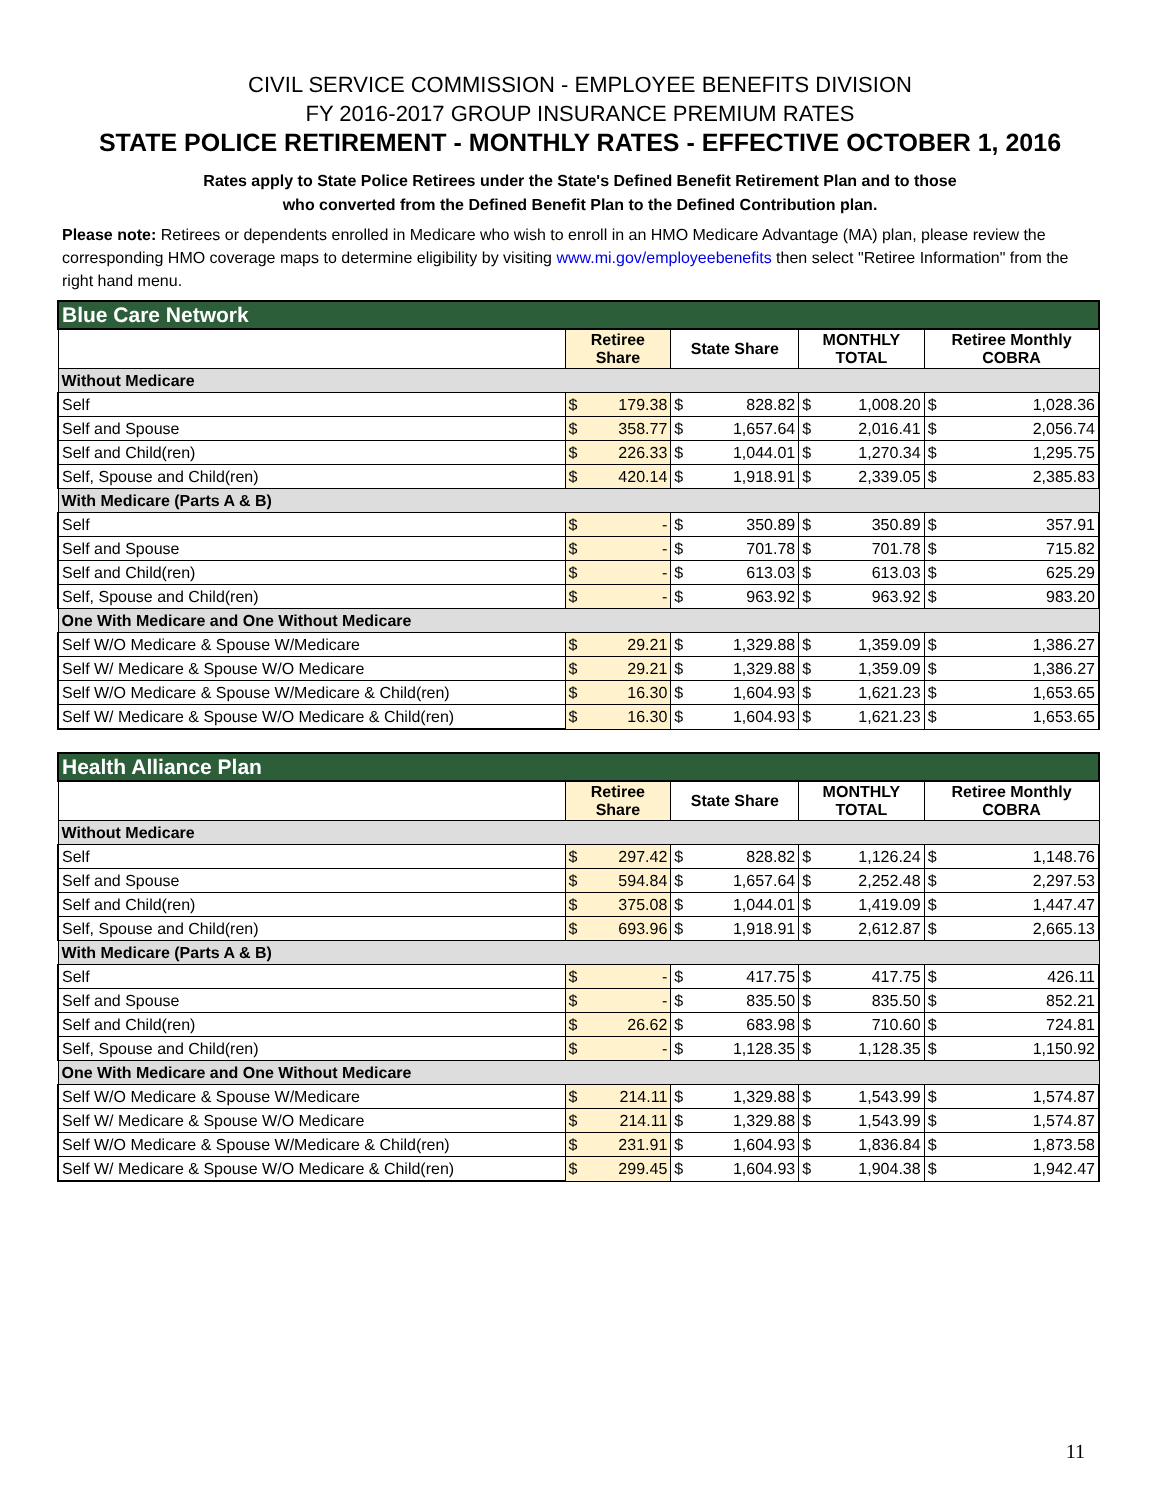CIVIL SERVICE COMMISSION - EMPLOYEE BENEFITS DIVISION
FY 2016-2017 GROUP INSURANCE PREMIUM RATES
STATE POLICE RETIREMENT - MONTHLY RATES - EFFECTIVE OCTOBER 1, 2016
Rates apply to State Police Retirees under the State's Defined Benefit Retirement Plan and to those
who converted from the Defined Benefit Plan to the Defined Contribution plan.
Please note: Retirees or dependents enrolled in Medicare who wish to enroll in an HMO Medicare Advantage (MA) plan, please review the corresponding HMO coverage maps to determine eligibility by visiting www.mi.gov/employeebenefits then select "Retiree Information" from the right hand menu.
| Blue Care Network | | | | | | | | |
| | Retiree Share | | State Share | | MONTHLY TOTAL | | Retiree Monthly COBRA | |
| Without Medicare | | | | | | | | |
| Self | $ | 179.38 | $ | 828.82 | $ | 1,008.20 | $ | 1,028.36 |
| Self and Spouse | $ | 358.77 | $ | 1,657.64 | $ | 2,016.41 | $ | 2,056.74 |
| Self and Child(ren) | $ | 226.33 | $ | 1,044.01 | $ | 1,270.34 | $ | 1,295.75 |
| Self, Spouse and Child(ren) | $ | 420.14 | $ | 1,918.91 | $ | 2,339.05 | $ | 2,385.83 |
| With Medicare (Parts A & B) | | | | | | | | |
| Self | $ | - | $ | 350.89 | $ | 350.89 | $ | 357.91 |
| Self and Spouse | $ | - | $ | 701.78 | $ | 701.78 | $ | 715.82 |
| Self and Child(ren) | $ | - | $ | 613.03 | $ | 613.03 | $ | 625.29 |
| Self, Spouse and Child(ren) | $ | - | $ | 963.92 | $ | 963.92 | $ | 983.20 |
| One With Medicare and One Without Medicare | | | | | | | | |
| Self W/O Medicare & Spouse W/Medicare | $ | 29.21 | $ | 1,329.88 | $ | 1,359.09 | $ | 1,386.27 |
| Self W/ Medicare & Spouse W/O Medicare | $ | 29.21 | $ | 1,329.88 | $ | 1,359.09 | $ | 1,386.27 |
| Self W/O Medicare & Spouse W/Medicare & Child(ren) | $ | 16.30 | $ | 1,604.93 | $ | 1,621.23 | $ | 1,653.65 |
| Self W/ Medicare & Spouse W/O Medicare & Child(ren) | $ | 16.30 | $ | 1,604.93 | $ | 1,621.23 | $ | 1,653.65 |
| Health Alliance Plan | | | | | | | | |
| | Retiree Share | | State Share | | MONTHLY TOTAL | | Retiree Monthly COBRA | |
| Without Medicare | | | | | | | | |
| Self | $ | 297.42 | $ | 828.82 | $ | 1,126.24 | $ | 1,148.76 |
| Self and Spouse | $ | 594.84 | $ | 1,657.64 | $ | 2,252.48 | $ | 2,297.53 |
| Self and Child(ren) | $ | 375.08 | $ | 1,044.01 | $ | 1,419.09 | $ | 1,447.47 |
| Self, Spouse and Child(ren) | $ | 693.96 | $ | 1,918.91 | $ | 2,612.87 | $ | 2,665.13 |
| With Medicare (Parts A & B) | | | | | | | | |
| Self | $ | - | $ | 417.75 | $ | 417.75 | $ | 426.11 |
| Self and Spouse | $ | - | $ | 835.50 | $ | 835.50 | $ | 852.21 |
| Self and Child(ren) | $ | 26.62 | $ | 683.98 | $ | 710.60 | $ | 724.81 |
| Self, Spouse and Child(ren) | $ | - | $ | 1,128.35 | $ | 1,128.35 | $ | 1,150.92 |
| One With Medicare and One Without Medicare | | | | | | | | |
| Self W/O Medicare & Spouse W/Medicare | $ | 214.11 | $ | 1,329.88 | $ | 1,543.99 | $ | 1,574.87 |
| Self W/ Medicare & Spouse W/O Medicare | $ | 214.11 | $ | 1,329.88 | $ | 1,543.99 | $ | 1,574.87 |
| Self W/O Medicare & Spouse W/Medicare & Child(ren) | $ | 231.91 | $ | 1,604.93 | $ | 1,836.84 | $ | 1,873.58 |
| Self W/ Medicare & Spouse W/O Medicare & Child(ren) | $ | 299.45 | $ | 1,604.93 | $ | 1,904.38 | $ | 1,942.47 |
11